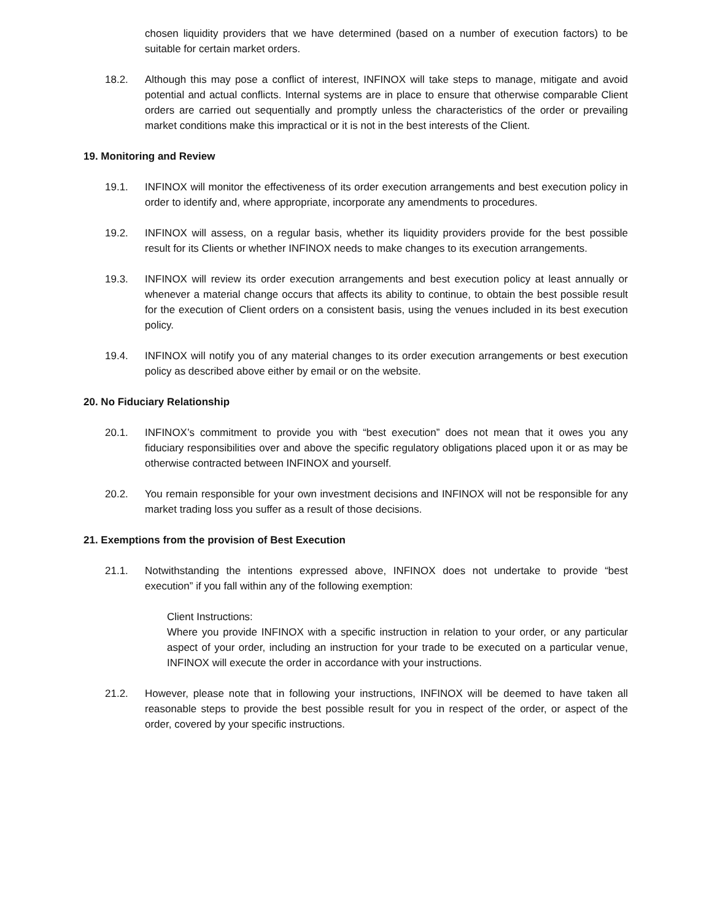chosen liquidity providers that we have determined (based on a number of execution factors) to be suitable for certain market orders.
18.2. Although this may pose a conflict of interest, INFINOX will take steps to manage, mitigate and avoid potential and actual conflicts. Internal systems are in place to ensure that otherwise comparable Client orders are carried out sequentially and promptly unless the characteristics of the order or prevailing market conditions make this impractical or it is not in the best interests of the Client.
19. Monitoring and Review
19.1. INFINOX will monitor the effectiveness of its order execution arrangements and best execution policy in order to identify and, where appropriate, incorporate any amendments to procedures.
19.2. INFINOX will assess, on a regular basis, whether its liquidity providers provide for the best possible result for its Clients or whether INFINOX needs to make changes to its execution arrangements.
19.3. INFINOX will review its order execution arrangements and best execution policy at least annually or whenever a material change occurs that affects its ability to continue, to obtain the best possible result for the execution of Client orders on a consistent basis, using the venues included in its best execution policy.
19.4. INFINOX will notify you of any material changes to its order execution arrangements or best execution policy as described above either by email or on the website.
20. No Fiduciary Relationship
20.1. INFINOX’s commitment to provide you with “best execution” does not mean that it owes you any fiduciary responsibilities over and above the specific regulatory obligations placed upon it or as may be otherwise contracted between INFINOX and yourself.
20.2. You remain responsible for your own investment decisions and INFINOX will not be responsible for any market trading loss you suffer as a result of those decisions.
21. Exemptions from the provision of Best Execution
21.1. Notwithstanding the intentions expressed above, INFINOX does not undertake to provide “best execution” if you fall within any of the following exemption:
Client Instructions:
Where you provide INFINOX with a specific instruction in relation to your order, or any particular aspect of your order, including an instruction for your trade to be executed on a particular venue, INFINOX will execute the order in accordance with your instructions.
21.2. However, please note that in following your instructions, INFINOX will be deemed to have taken all reasonable steps to provide the best possible result for you in respect of the order, or aspect of the order, covered by your specific instructions.